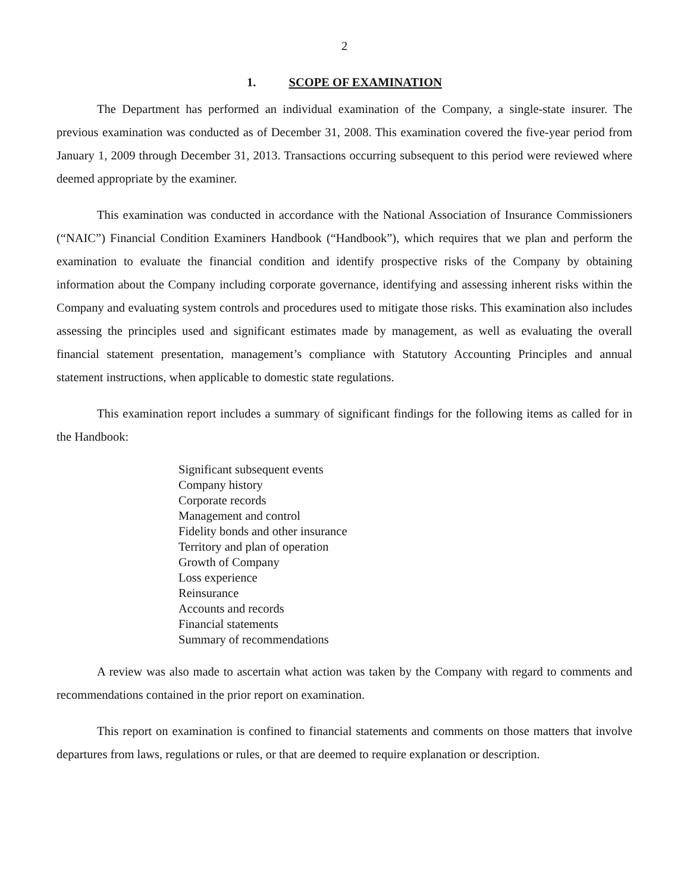2
1. SCOPE OF EXAMINATION
The Department has performed an individual examination of the Company, a single-state insurer. The previous examination was conducted as of December 31, 2008. This examination covered the five-year period from January 1, 2009 through December 31, 2013. Transactions occurring subsequent to this period were reviewed where deemed appropriate by the examiner.
This examination was conducted in accordance with the National Association of Insurance Commissioners (“NAIC”) Financial Condition Examiners Handbook (“Handbook”), which requires that we plan and perform the examination to evaluate the financial condition and identify prospective risks of the Company by obtaining information about the Company including corporate governance, identifying and assessing inherent risks within the Company and evaluating system controls and procedures used to mitigate those risks. This examination also includes assessing the principles used and significant estimates made by management, as well as evaluating the overall financial statement presentation, management’s compliance with Statutory Accounting Principles and annual statement instructions, when applicable to domestic state regulations.
This examination report includes a summary of significant findings for the following items as called for in the Handbook:
Significant subsequent events
Company history
Corporate records
Management and control
Fidelity bonds and other insurance
Territory and plan of operation
Growth of Company
Loss experience
Reinsurance
Accounts and records
Financial statements
Summary of recommendations
A review was also made to ascertain what action was taken by the Company with regard to comments and recommendations contained in the prior report on examination.
This report on examination is confined to financial statements and comments on those matters that involve departures from laws, regulations or rules, or that are deemed to require explanation or description.